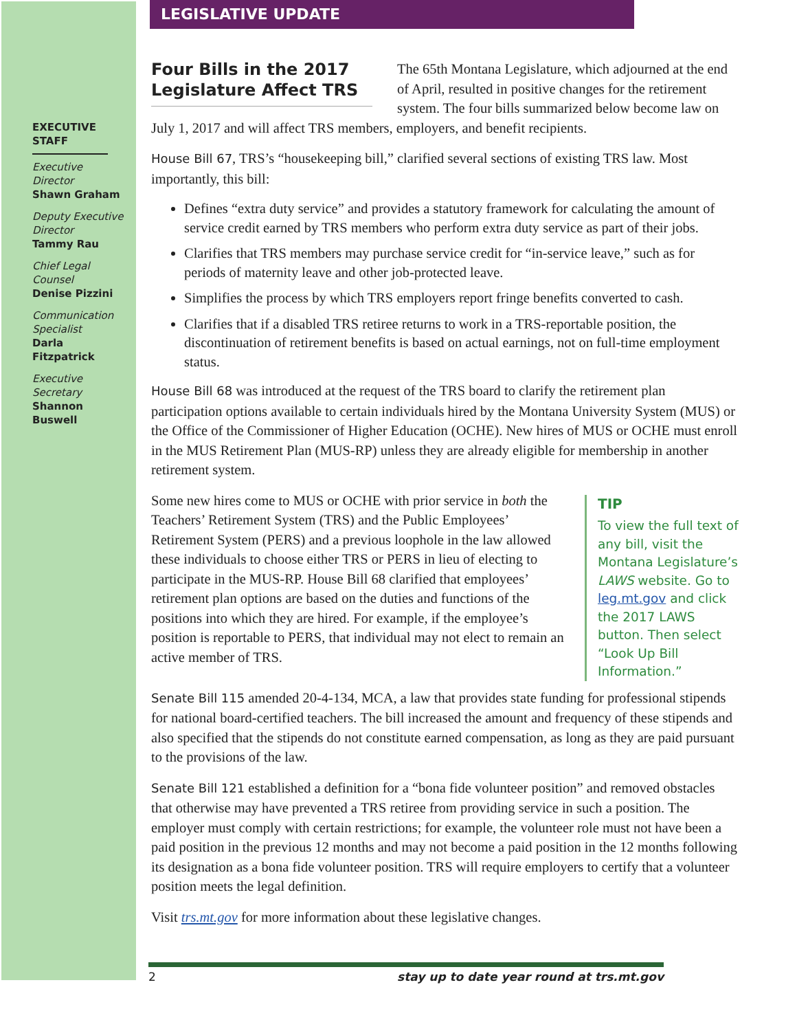LEGISLATIVE UPDATE
EXECUTIVE STAFF
Executive Director
Shawn Graham
Deputy Executive Director
Tammy Rau
Chief Legal Counsel
Denise Pizzini
Communication Specialist
Darla Fitzpatrick
Executive Secretary
Shannon Buswell
Four Bills in the 2017 Legislature Affect TRS
The 65th Montana Legislature, which adjourned at the end of April, resulted in positive changes for the retirement system. The four bills summarized below become law on July 1, 2017 and will affect TRS members, employers, and benefit recipients.
House Bill 67, TRS’s “housekeeping bill,” clarified several sections of existing TRS law. Most importantly, this bill:
Defines “extra duty service” and provides a statutory framework for calculating the amount of service credit earned by TRS members who perform extra duty service as part of their jobs.
Clarifies that TRS members may purchase service credit for “in-service leave,” such as for periods of maternity leave and other job-protected leave.
Simplifies the process by which TRS employers report fringe benefits converted to cash.
Clarifies that if a disabled TRS retiree returns to work in a TRS-reportable position, the discontinuation of retirement benefits is based on actual earnings, not on full-time employment status.
House Bill 68 was introduced at the request of the TRS board to clarify the retirement plan participation options available to certain individuals hired by the Montana University System (MUS) or the Office of the Commissioner of Higher Education (OCHE). New hires of MUS or OCHE must enroll in the MUS Retirement Plan (MUS-RP) unless they are already eligible for membership in another retirement system.
TIP
To view the full text of any bill, visit the Montana Legislature’s LAWS website. Go to leg.mt.gov and click the 2017 LAWS button. Then select “Look Up Bill Information.”
Some new hires come to MUS or OCHE with prior service in both the Teachers’ Retirement System (TRS) and the Public Employees’ Retirement System (PERS) and a previous loophole in the law allowed these individuals to choose either TRS or PERS in lieu of electing to participate in the MUS-RP. House Bill 68 clarified that employees’ retirement plan options are based on the duties and functions of the positions into which they are hired. For example, if the employee’s position is reportable to PERS, that individual may not elect to remain an active member of TRS.
Senate Bill 115 amended 20-4-134, MCA, a law that provides state funding for professional stipends for national board-certified teachers. The bill increased the amount and frequency of these stipends and also specified that the stipends do not constitute earned compensation, as long as they are paid pursuant to the provisions of the law.
Senate Bill 121 established a definition for a “bona fide volunteer position” and removed obstacles that otherwise may have prevented a TRS retiree from providing service in such a position. The employer must comply with certain restrictions; for example, the volunteer role must not have been a paid position in the previous 12 months and may not become a paid position in the 12 months following its designation as a bona fide volunteer position. TRS will require employers to certify that a volunteer position meets the legal definition.
Visit trs.mt.gov for more information about these legislative changes.
2 stay up to date year round at trs.mt.gov